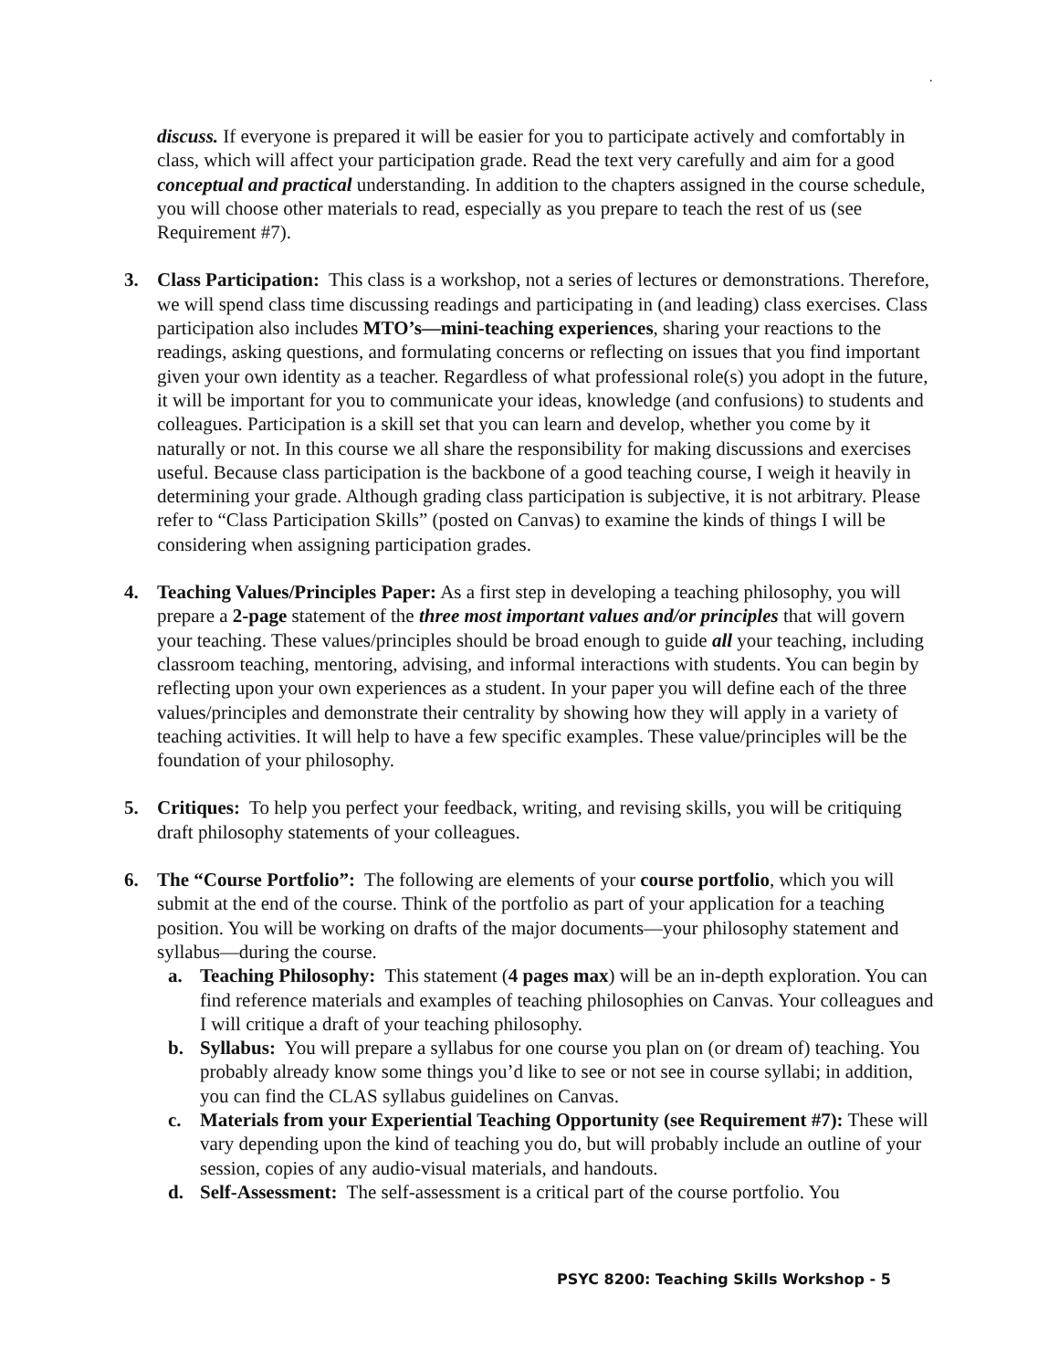.
discuss. If everyone is prepared it will be easier for you to participate actively and comfortably in class, which will affect your participation grade. Read the text very carefully and aim for a good conceptual and practical understanding. In addition to the chapters assigned in the course schedule, you will choose other materials to read, especially as you prepare to teach the rest of us (see Requirement #7).
3. Class Participation: This class is a workshop, not a series of lectures or demonstrations. Therefore, we will spend class time discussing readings and participating in (and leading) class exercises. Class participation also includes MTO’s—mini-teaching experiences, sharing your reactions to the readings, asking questions, and formulating concerns or reflecting on issues that you find important given your own identity as a teacher. Regardless of what professional role(s) you adopt in the future, it will be important for you to communicate your ideas, knowledge (and confusions) to students and colleagues. Participation is a skill set that you can learn and develop, whether you come by it naturally or not. In this course we all share the responsibility for making discussions and exercises useful. Because class participation is the backbone of a good teaching course, I weigh it heavily in determining your grade. Although grading class participation is subjective, it is not arbitrary. Please refer to “Class Participation Skills” (posted on Canvas) to examine the kinds of things I will be considering when assigning participation grades.
4. Teaching Values/Principles Paper: As a first step in developing a teaching philosophy, you will prepare a 2-page statement of the three most important values and/or principles that will govern your teaching. These values/principles should be broad enough to guide all your teaching, including classroom teaching, mentoring, advising, and informal interactions with students. You can begin by reflecting upon your own experiences as a student. In your paper you will define each of the three values/principles and demonstrate their centrality by showing how they will apply in a variety of teaching activities. It will help to have a few specific examples. These value/principles will be the foundation of your philosophy.
5. Critiques: To help you perfect your feedback, writing, and revising skills, you will be critiquing draft philosophy statements of your colleagues.
6. The “Course Portfolio”: The following are elements of your course portfolio, which you will submit at the end of the course. Think of the portfolio as part of your application for a teaching position. You will be working on drafts of the major documents—your philosophy statement and syllabus—during the course.
a. Teaching Philosophy: This statement (4 pages max) will be an in-depth exploration. You can find reference materials and examples of teaching philosophies on Canvas. Your colleagues and I will critique a draft of your teaching philosophy.
b. Syllabus: You will prepare a syllabus for one course you plan on (or dream of) teaching. You probably already know some things you’d like to see or not see in course syllabi; in addition, you can find the CLAS syllabus guidelines on Canvas.
c. Materials from your Experiential Teaching Opportunity (see Requirement #7): These will vary depending upon the kind of teaching you do, but will probably include an outline of your session, copies of any audio-visual materials, and handouts.
d. Self-Assessment: The self-assessment is a critical part of the course portfolio. You
PSYC 8200: Teaching Skills Workshop - 5